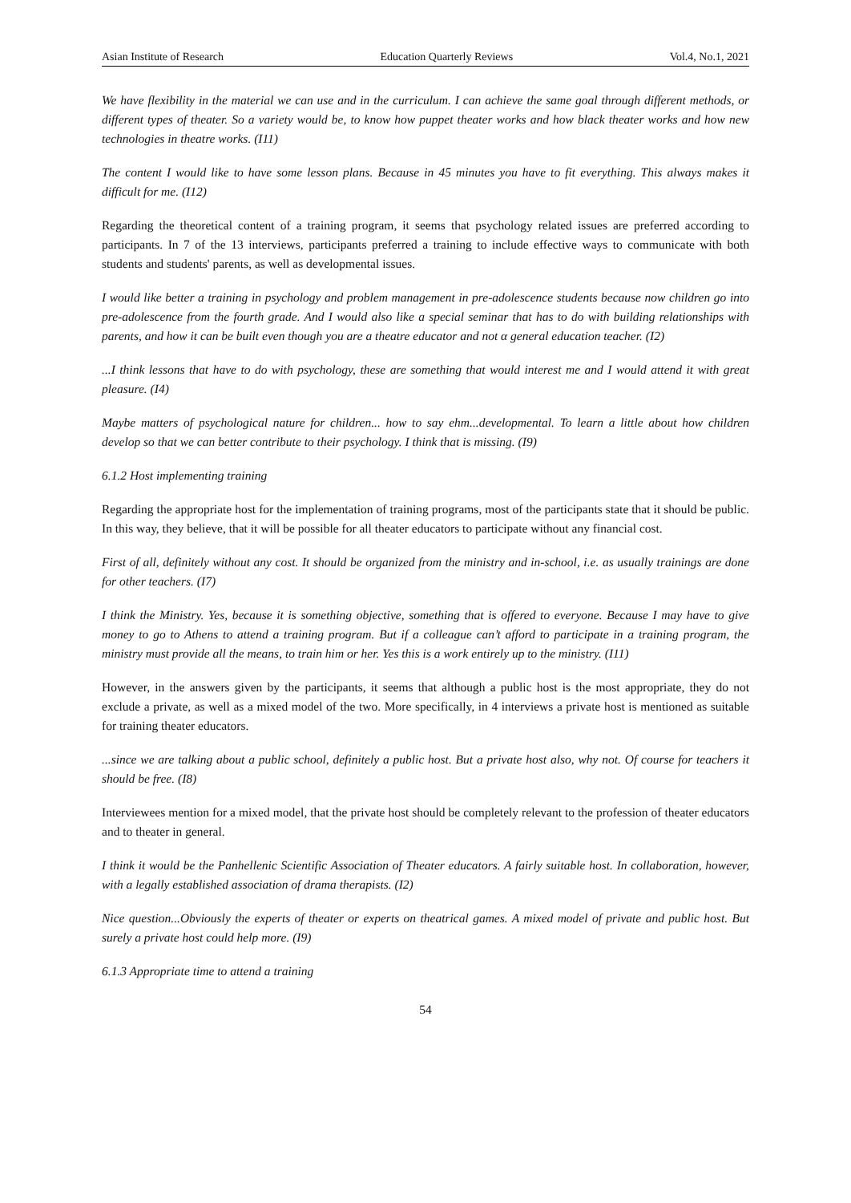Asian Institute of Research Education Quarterly Reviews Vol.4, No.1, 2021
We have flexibility in the material we can use and in the curriculum. I can achieve the same goal through different methods, or different types of theater. So a variety would be, to know how puppet theater works and how black theater works and how new technologies in theatre works. (I11)
The content I would like to have some lesson plans. Because in 45 minutes you have to fit everything. This always makes it difficult for me. (I12)
Regarding the theoretical content of a training program, it seems that psychology related issues are preferred according to participants. In 7 of the 13 interviews, participants preferred a training to include effective ways to communicate with both students and students' parents, as well as developmental issues.
I would like better a training in psychology and problem management in pre-adolescence students because now children go into pre-adolescence from the fourth grade. And I would also like a special seminar that has to do with building relationships with parents, and how it can be built even though you are a theatre educator and not α general education teacher. (I2)
...I think lessons that have to do with psychology, these are something that would interest me and I would attend it with great pleasure. (I4)
Maybe matters of psychological nature for children... how to say ehm...developmental. To learn a little about how children develop so that we can better contribute to their psychology. I think that is missing. (I9)
6.1.2 Host implementing training
Regarding the appropriate host for the implementation of training programs, most of the participants state that it should be public. In this way, they believe, that it will be possible for all theater educators to participate without any financial cost.
First of all, definitely without any cost. It should be organized from the ministry and in-school, i.e. as usually trainings are done for other teachers. (I7)
I think the Ministry. Yes, because it is something objective, something that is offered to everyone. Because I may have to give money to go to Athens to attend a training program. But if a colleague can’t afford to participate in a training program, the ministry must provide all the means, to train him or her. Yes this is a work entirely up to the ministry. (I11)
However, in the answers given by the participants, it seems that although a public host is the most appropriate, they do not exclude a private, as well as a mixed model of the two. More specifically, in 4 interviews a private host is mentioned as suitable for training theater educators.
...since we are talking about a public school, definitely a public host. But a private host also, why not. Of course for teachers it should be free. (I8)
Interviewees mention for a mixed model, that the private host should be completely relevant to the profession of theater educators and to theater in general.
I think it would be the Panhellenic Scientific Association of Theater educators. A fairly suitable host. In collaboration, however, with a legally established association of drama therapists. (I2)
Nice question...Obviously the experts of theater or experts on theatrical games. A mixed model of private and public host. But surely a private host could help more. (I9)
6.1.3 Appropriate time to attend a training
54